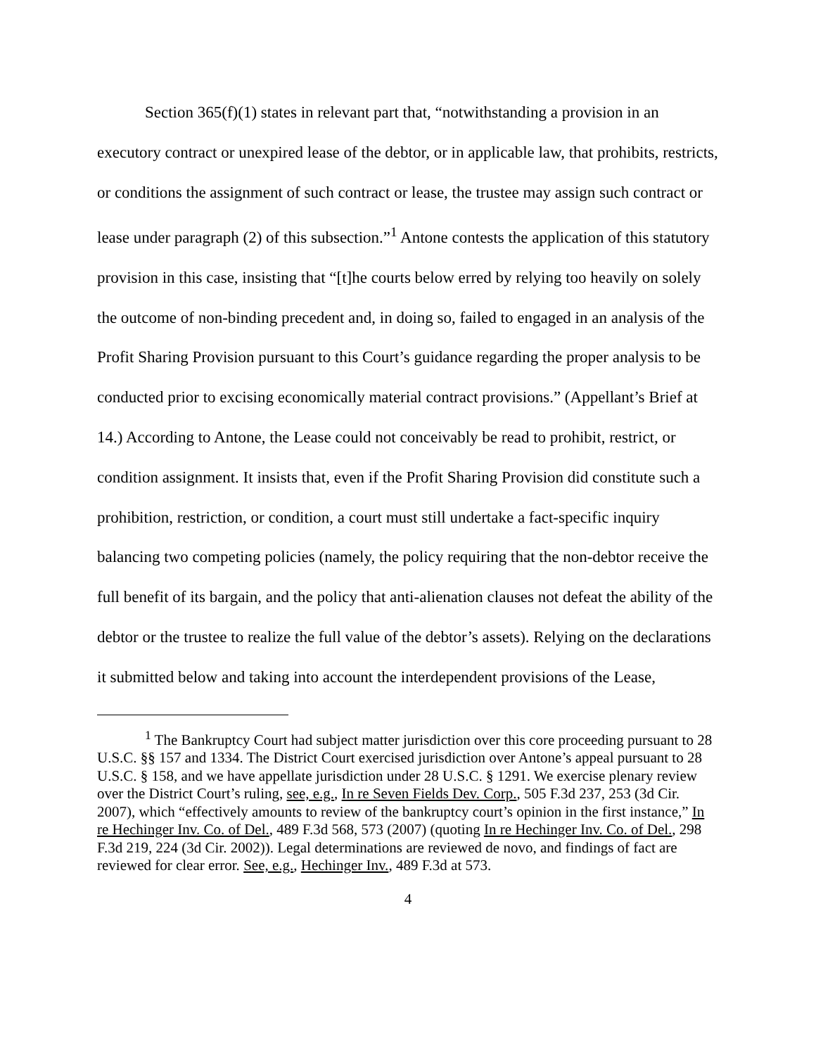Section 365(f)(1) states in relevant part that, “notwithstanding a provision in an executory contract or unexpired lease of the debtor, or in applicable law, that prohibits, restricts, or conditions the assignment of such contract or lease, the trustee may assign such contract or lease under paragraph (2) of this subsection.”<sup>1</sup> Antone contests the application of this statutory provision in this case, insisting that “[t]he courts below erred by relying too heavily on solely the outcome of non-binding precedent and, in doing so, failed to engaged in an analysis of the Profit Sharing Provision pursuant to this Court’s guidance regarding the proper analysis to be conducted prior to excising economically material contract provisions.” (Appellant’s Brief at 14.) According to Antone, the Lease could not conceivably be read to prohibit, restrict, or condition assignment. It insists that, even if the Profit Sharing Provision did constitute such a prohibition, restriction, or condition, a court must still undertake a fact-specific inquiry balancing two competing policies (namely, the policy requiring that the non-debtor receive the full benefit of its bargain, and the policy that anti-alienation clauses not defeat the ability of the debtor or the trustee to realize the full value of the debtor’s assets). Relying on the declarations it submitted below and taking into account the interdependent provisions of the Lease,
<sup>1</sup> The Bankruptcy Court had subject matter jurisdiction over this core proceeding pursuant to 28 U.S.C. §§ 157 and 1334. The District Court exercised jurisdiction over Antone’s appeal pursuant to 28 U.S.C. § 158, and we have appellate jurisdiction under 28 U.S.C. § 1291. We exercise plenary review over the District Court’s ruling, see, e.g., In re Seven Fields Dev. Corp., 505 F.3d 237, 253 (3d Cir. 2007), which “effectively amounts to review of the bankruptcy court’s opinion in the first instance,” In re Hechinger Inv. Co. of Del., 489 F.3d 568, 573 (2007) (quoting In re Hechinger Inv. Co. of Del., 298 F.3d 219, 224 (3d Cir. 2002)). Legal determinations are reviewed de novo, and findings of fact are reviewed for clear error. See, e.g., Hechinger Inv., 489 F.3d at 573.
4